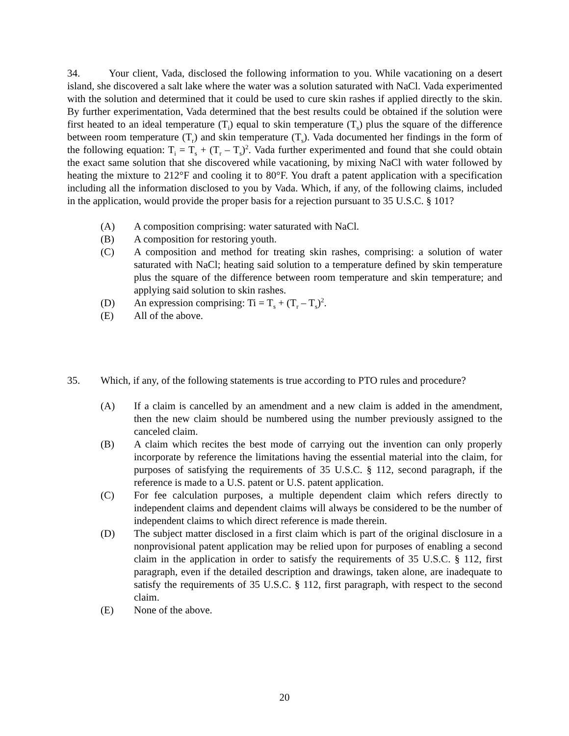34. Your client, Vada, disclosed the following information to you. While vacationing on a desert island, she discovered a salt lake where the water was a solution saturated with NaCl. Vada experimented with the solution and determined that it could be used to cure skin rashes if applied directly to the skin. By further experimentation, Vada determined that the best results could be obtained if the solution were first heated to an ideal temperature (T<sub>i</sub>) equal to skin temperature (T<sub>s</sub>) plus the square of the difference between room temperature (T<sub>r</sub>) and skin temperature (T<sub>s</sub>). Vada documented her findings in the form of the following equation: T<sub>i</sub> = T<sub>s</sub> + (T<sub>r</sub> – T<sub>s</sub>)<sup>2</sup>. Vada further experimented and found that she could obtain the exact same solution that she discovered while vacationing, by mixing NaCl with water followed by heating the mixture to 212°F and cooling it to 80°F. You draft a patent application with a specification including all the information disclosed to you by Vada. Which, if any, of the following claims, included in the application, would provide the proper basis for a rejection pursuant to 35 U.S.C. § 101?
(A) A composition comprising: water saturated with NaCl.
(B) A composition for restoring youth.
(C) A composition and method for treating skin rashes, comprising: a solution of water saturated with NaCl; heating said solution to a temperature defined by skin temperature plus the square of the difference between room temperature and skin temperature; and applying said solution to skin rashes.
(D) An expression comprising: Ti = T<sub>s</sub> + (T<sub>r</sub> – T<sub>s</sub>)<sup>2</sup>.
(E) All of the above.
35. Which, if any, of the following statements is true according to PTO rules and procedure?
(A) If a claim is cancelled by an amendment and a new claim is added in the amendment, then the new claim should be numbered using the number previously assigned to the canceled claim.
(B) A claim which recites the best mode of carrying out the invention can only properly incorporate by reference the limitations having the essential material into the claim, for purposes of satisfying the requirements of 35 U.S.C. § 112, second paragraph, if the reference is made to a U.S. patent or U.S. patent application.
(C) For fee calculation purposes, a multiple dependent claim which refers directly to independent claims and dependent claims will always be considered to be the number of independent claims to which direct reference is made therein.
(D) The subject matter disclosed in a first claim which is part of the original disclosure in a nonprovisional patent application may be relied upon for purposes of enabling a second claim in the application in order to satisfy the requirements of 35 U.S.C. § 112, first paragraph, even if the detailed description and drawings, taken alone, are inadequate to satisfy the requirements of 35 U.S.C. § 112, first paragraph, with respect to the second claim.
(E) None of the above.
20